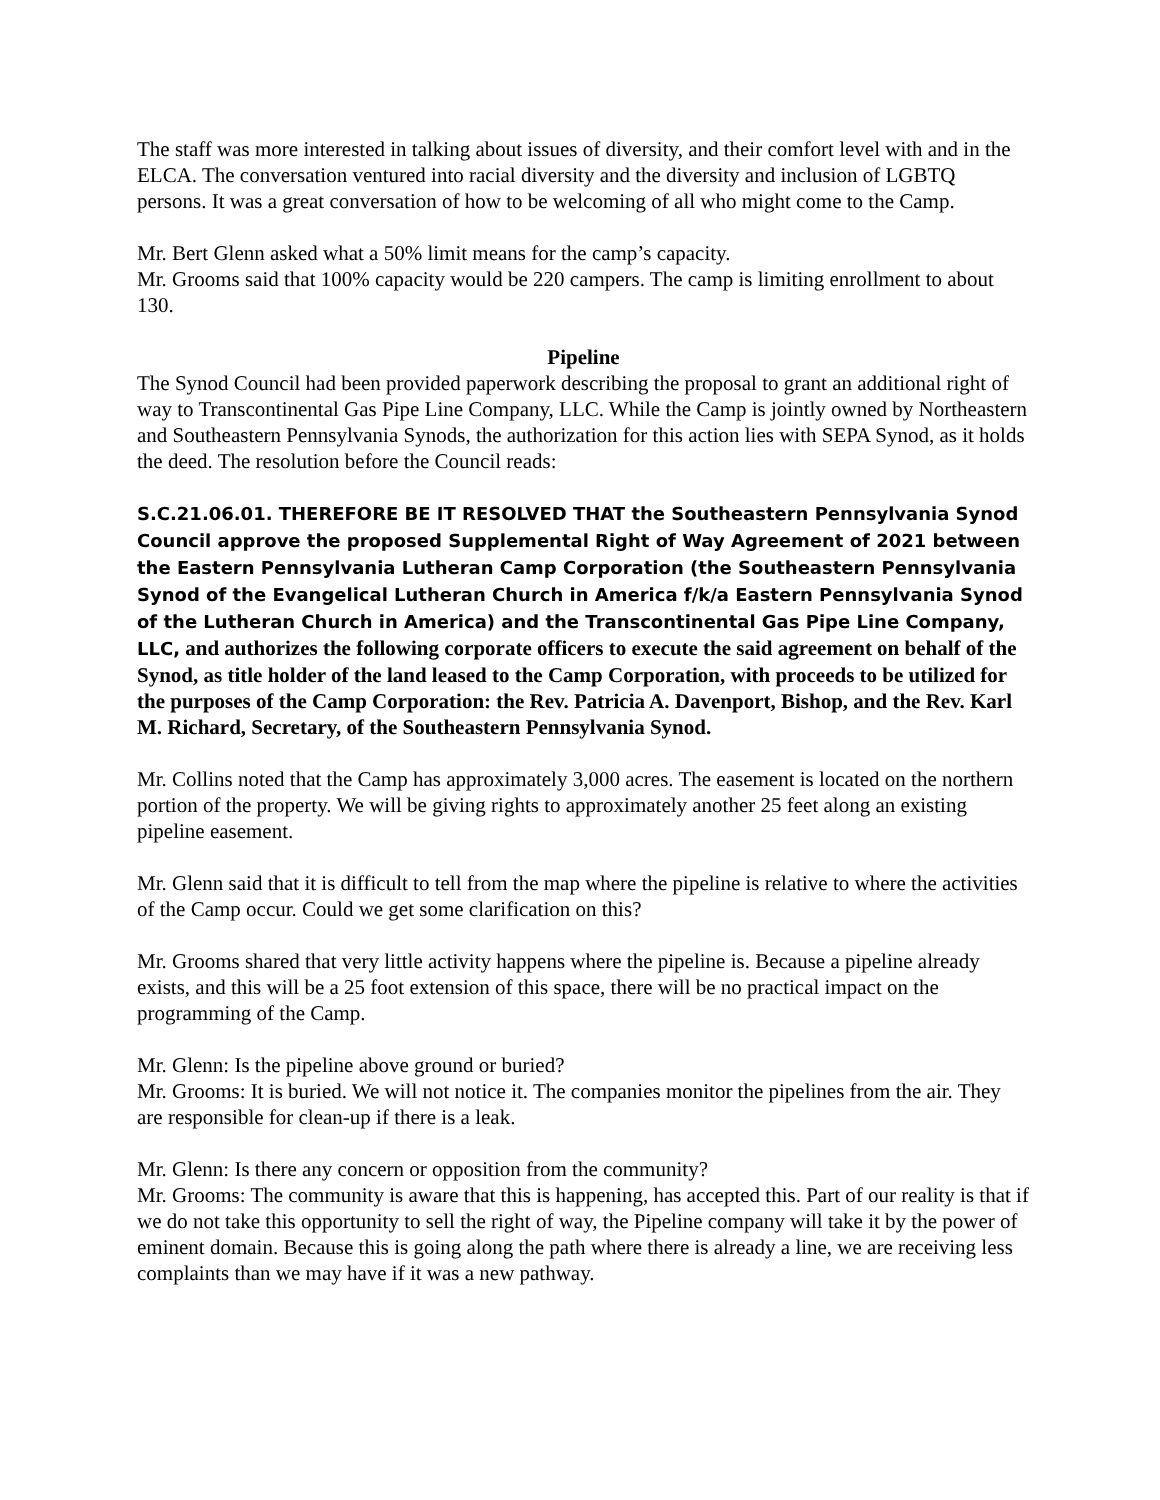The staff was more interested in talking about issues of diversity, and their comfort level with and in the ELCA. The conversation ventured into racial diversity and the diversity and inclusion of LGBTQ persons. It was a great conversation of how to be welcoming of all who might come to the Camp.
Mr. Bert Glenn asked what a 50% limit means for the camp’s capacity.
Mr. Grooms said that 100% capacity would be 220 campers. The camp is limiting enrollment to about 130.
Pipeline
The Synod Council had been provided paperwork describing the proposal to grant an additional right of way to Transcontinental Gas Pipe Line Company, LLC. While the Camp is jointly owned by Northeastern and Southeastern Pennsylvania Synods, the authorization for this action lies with SEPA Synod, as it holds the deed. The resolution before the Council reads:
S.C.21.06.01. THEREFORE BE IT RESOLVED THAT the Southeastern Pennsylvania Synod Council approve the proposed Supplemental Right of Way Agreement of 2021 between the Eastern Pennsylvania Lutheran Camp Corporation (the Southeastern Pennsylvania Synod of the Evangelical Lutheran Church in America f/k/a Eastern Pennsylvania Synod of the Lutheran Church in America) and the Transcontinental Gas Pipe Line Company, LLC, and authorizes the following corporate officers to execute the said agreement on behalf of the Synod, as title holder of the land leased to the Camp Corporation, with proceeds to be utilized for the purposes of the Camp Corporation: the Rev. Patricia A. Davenport, Bishop, and the Rev. Karl M. Richard, Secretary, of the Southeastern Pennsylvania Synod.
Mr. Collins noted that the Camp has approximately 3,000 acres. The easement is located on the northern portion of the property. We will be giving rights to approximately another 25 feet along an existing pipeline easement.
Mr. Glenn said that it is difficult to tell from the map where the pipeline is relative to where the activities of the Camp occur. Could we get some clarification on this?
Mr. Grooms shared that very little activity happens where the pipeline is. Because a pipeline already exists, and this will be a 25 foot extension of this space, there will be no practical impact on the programming of the Camp.
Mr. Glenn: Is the pipeline above ground or buried?
Mr. Grooms: It is buried. We will not notice it. The companies monitor the pipelines from the air. They are responsible for clean-up if there is a leak.
Mr. Glenn: Is there any concern or opposition from the community?
Mr. Grooms: The community is aware that this is happening, has accepted this. Part of our reality is that if we do not take this opportunity to sell the right of way, the Pipeline company will take it by the power of eminent domain. Because this is going along the path where there is already a line, we are receiving less complaints than we may have if it was a new pathway.